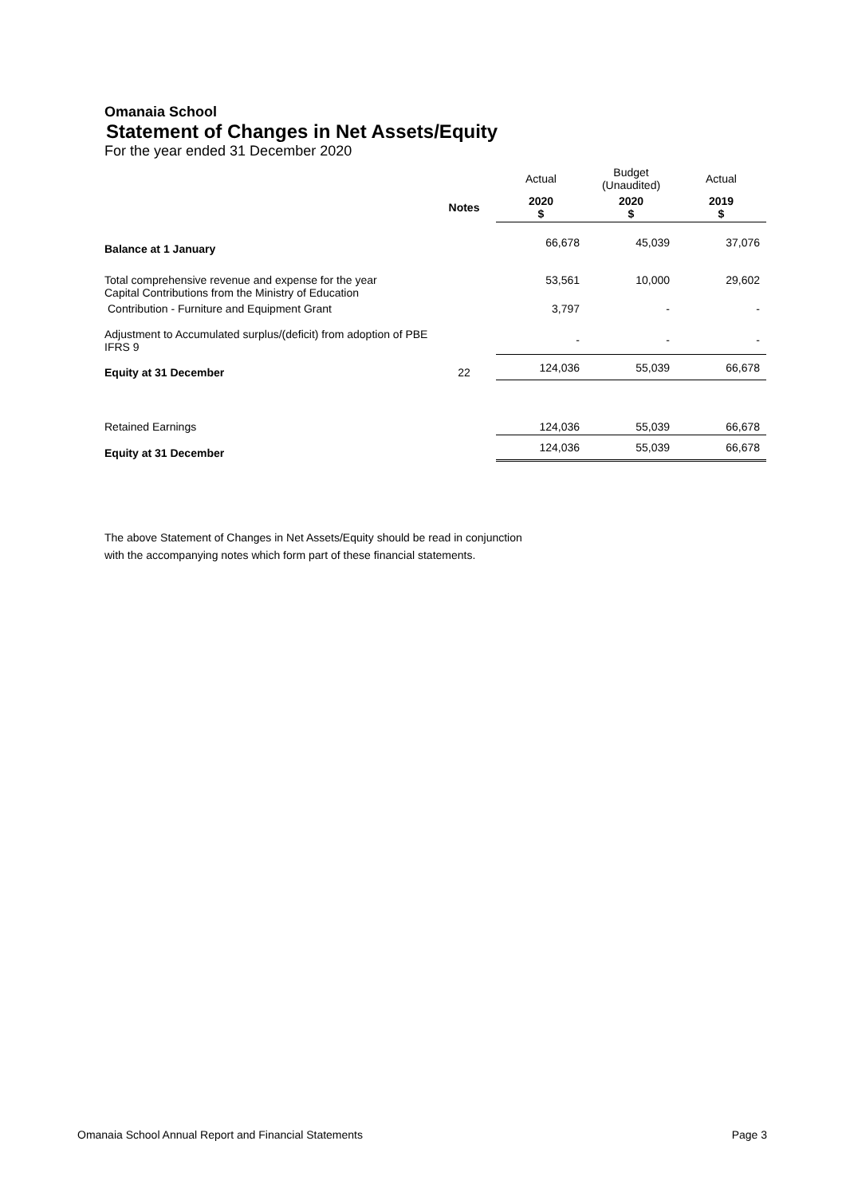Omanaia School
Statement of Changes in Net Assets/Equity
For the year ended 31 December 2020
| | | Actual | Budget (Unaudited) | Actual |
| | Notes | 2020 $ | 2020 $ | 2019 $ |
| Balance at 1 January | | 66,678 | 45,039 | 37,076 |
| Total comprehensive revenue and expense for the year Capital Contributions from the Ministry of Education | | 53,561 | 10,000 | 29,602 |
| Contribution - Furniture and Equipment Grant | | 3,797 | - | - |
| Adjustment to Accumulated surplus/(deficit) from adoption of PBE IFRS 9 | | - | - | - |
| Equity at 31 December | 22 | 124,036 | 55,039 | 66,678 |
| Retained Earnings | | 124,036 | 55,039 | 66,678 |
| Equity at 31 December | | 124,036 | 55,039 | 66,678 |
The above Statement of Changes in Net Assets/Equity should be read in conjunction
with the accompanying notes which form part of these financial statements.
Omanaia School Annual Report and Financial Statements Page 3